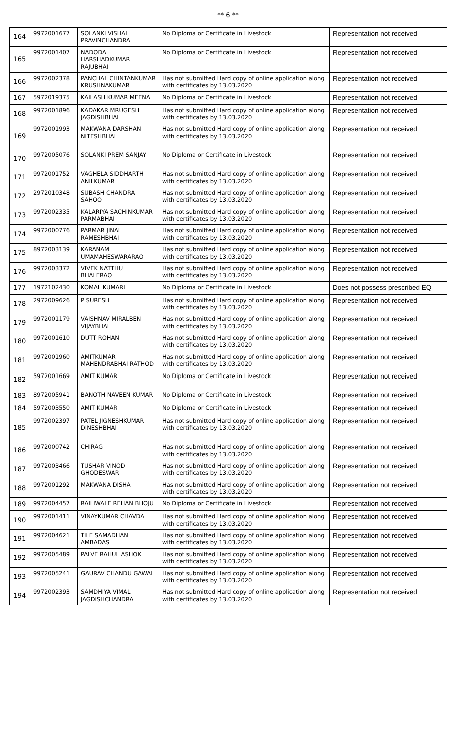** 6 **
| 164 | 9972001677 | SOLANKI VISHAL PRAVINCHANDRA | No Diploma or Certificate in Livestock | Representation not received |
| 165 | 9972001407 | NADODA HARSHADKUMAR RAJUBHAI | No Diploma or Certificate in Livestock | Representation not received |
| 166 | 9972002378 | PANCHAL CHINTANKUMAR KRUSHNAKUMAR | Has not submitted Hard copy of online application along with certificates by 13.03.2020 | Representation not received |
| 167 | 5972019375 | KAILASH KUMAR MEENA | No Diploma or Certificate in Livestock | Representation not received |
| 168 | 9972001896 | KADAKAR MRUGESH JAGDISHBHAI | Has not submitted Hard copy of online application along with certificates by 13.03.2020 | Representation not received |
| 169 | 9972001993 | MAKWANA DARSHAN NITESHBHAI | Has not submitted Hard copy of online application along with certificates by 13.03.2020 | Representation not received |
| 170 | 9972005076 | SOLANKI PREM SANJAY | No Diploma or Certificate in Livestock | Representation not received |
| 171 | 9972001752 | VAGHELA SIDDHARTH ANILKUMAR | Has not submitted Hard copy of online application along with certificates by 13.03.2020 | Representation not received |
| 172 | 2972010348 | SUBASH CHANDRA SAHOO | Has not submitted Hard copy of online application along with certificates by 13.03.2020 | Representation not received |
| 173 | 9972002335 | KALARIYA SACHINKUMAR PARMABHAI | Has not submitted Hard copy of online application along with certificates by 13.03.2020 | Representation not received |
| 174 | 9972000776 | PARMAR JINAL RAMESHBHAI | Has not submitted Hard copy of online application along with certificates by 13.03.2020 | Representation not received |
| 175 | 8972003139 | KARANAM UMAMAHESWARARAO | Has not submitted Hard copy of online application along with certificates by 13.03.2020 | Representation not received |
| 176 | 9972003372 | VIVEK NATTHU BHALERAO | Has not submitted Hard copy of online application along with certificates by 13.03.2020 | Representation not received |
| 177 | 1972102430 | KOMAL KUMARI | No Diploma or Certificate in Livestock | Does not possess prescribed EQ |
| 178 | 2972009626 | P SURESH | Has not submitted Hard copy of online application along with certificates by 13.03.2020 | Representation not received |
| 179 | 9972001179 | VAISHNAV MIRALBEN VIJAYBHAI | Has not submitted Hard copy of online application along with certificates by 13.03.2020 | Representation not received |
| 180 | 9972001610 | DUTT ROHAN | Has not submitted Hard copy of online application along with certificates by 13.03.2020 | Representation not received |
| 181 | 9972001960 | AMITKUMAR MAHENDRABHAI RATHOD | Has not submitted Hard copy of online application along with certificates by 13.03.2020 | Representation not received |
| 182 | 5972001669 | AMIT KUMAR | No Diploma or Certificate in Livestock | Representation not received |
| 183 | 8972005941 | BANOTH NAVEEN KUMAR | No Diploma or Certificate in Livestock | Representation not received |
| 184 | 5972003550 | AMIT KUMAR | No Diploma or Certificate in Livestock | Representation not received |
| 185 | 9972002397 | PATEL JIGNESHKUMAR DINESHBHAI | Has not submitted Hard copy of online application along with certificates by 13.03.2020 | Representation not received |
| 186 | 9972000742 | CHIRAG | Has not submitted Hard copy of online application along with certificates by 13.03.2020 | Representation not received |
| 187 | 9972003466 | TUSHAR VINOD GHODESWAR | Has not submitted Hard copy of online application along with certificates by 13.03.2020 | Representation not received |
| 188 | 9972001292 | MAKWANA DISHA | Has not submitted Hard copy of online application along with certificates by 13.03.2020 | Representation not received |
| 189 | 9972004457 | RAILIWALE REHAN BHOJU | No Diploma or Certificate in Livestock | Representation not received |
| 190 | 9972001411 | VINAYKUMAR CHAVDA | Has not submitted Hard copy of online application along with certificates by 13.03.2020 | Representation not received |
| 191 | 9972004621 | TILE SAMADHAN AMBADAS | Has not submitted Hard copy of online application along with certificates by 13.03.2020 | Representation not received |
| 192 | 9972005489 | PALVE RAHUL ASHOK | Has not submitted Hard copy of online application along with certificates by 13.03.2020 | Representation not received |
| 193 | 9972005241 | GAURAV CHANDU GAWAI | Has not submitted Hard copy of online application along with certificates by 13.03.2020 | Representation not received |
| 194 | 9972002393 | SAMDHIYA VIMAL JAGDISHCHANDRA | Has not submitted Hard copy of online application along with certificates by 13.03.2020 | Representation not received |